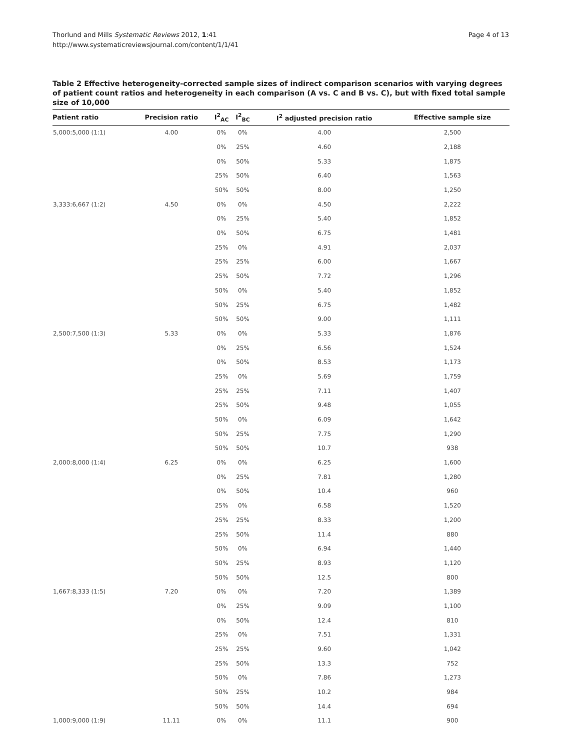Thorlund and Mills Systematic Reviews 2012, 1:41
http://www.systematicreviewsjournal.com/content/1/1/41
Page 4 of 13
Table 2 Effective heterogeneity-corrected sample sizes of indirect comparison scenarios with varying degrees of patient count ratios and heterogeneity in each comparison (A vs. C and B vs. C), but with fixed total sample size of 10,000
| Patient ratio | Precision ratio | I<sup>2</sup><sub>AC</sub> | I<sup>2</sup><sub>BC</sub> | I<sup>2</sup> adjusted precision ratio | Effective sample size |
| --- | --- | --- | --- | --- | --- |
| 5,000:5,000 (1:1) | 4.00 | 0% | 0% | 4.00 | 2,500 |
| | | 0% | 25% | 4.60 | 2,188 |
| | | 0% | 50% | 5.33 | 1,875 |
| | | 25% | 50% | 6.40 | 1,563 |
| | | 50% | 50% | 8.00 | 1,250 |
| 3,333:6,667 (1:2) | 4.50 | 0% | 0% | 4.50 | 2,222 |
| | | 0% | 25% | 5.40 | 1,852 |
| | | 0% | 50% | 6.75 | 1,481 |
| | | 25% | 0% | 4.91 | 2,037 |
| | | 25% | 25% | 6.00 | 1,667 |
| | | 25% | 50% | 7.72 | 1,296 |
| | | 50% | 0% | 5.40 | 1,852 |
| | | 50% | 25% | 6.75 | 1,482 |
| | | 50% | 50% | 9.00 | 1,111 |
| 2,500:7,500 (1:3) | 5.33 | 0% | 0% | 5.33 | 1,876 |
| | | 0% | 25% | 6.56 | 1,524 |
| | | 0% | 50% | 8.53 | 1,173 |
| | | 25% | 0% | 5.69 | 1,759 |
| | | 25% | 25% | 7.11 | 1,407 |
| | | 25% | 50% | 9.48 | 1,055 |
| | | 50% | 0% | 6.09 | 1,642 |
| | | 50% | 25% | 7.75 | 1,290 |
| | | 50% | 50% | 10.7 | 938 |
| 2,000:8,000 (1:4) | 6.25 | 0% | 0% | 6.25 | 1,600 |
| | | 0% | 25% | 7.81 | 1,280 |
| | | 0% | 50% | 10.4 | 960 |
| | | 25% | 0% | 6.58 | 1,520 |
| | | 25% | 25% | 8.33 | 1,200 |
| | | 25% | 50% | 11.4 | 880 |
| | | 50% | 0% | 6.94 | 1,440 |
| | | 50% | 25% | 8.93 | 1,120 |
| | | 50% | 50% | 12.5 | 800 |
| 1,667:8,333 (1:5) | 7.20 | 0% | 0% | 7.20 | 1,389 |
| | | 0% | 25% | 9.09 | 1,100 |
| | | 0% | 50% | 12.4 | 810 |
| | | 25% | 0% | 7.51 | 1,331 |
| | | 25% | 25% | 9.60 | 1,042 |
| | | 25% | 50% | 13.3 | 752 |
| | | 50% | 0% | 7.86 | 1,273 |
| | | 50% | 25% | 10.2 | 984 |
| | | 50% | 50% | 14.4 | 694 |
| 1,000:9,000 (1:9) | 11.11 | 0% | 0% | 11.1 | 900 |